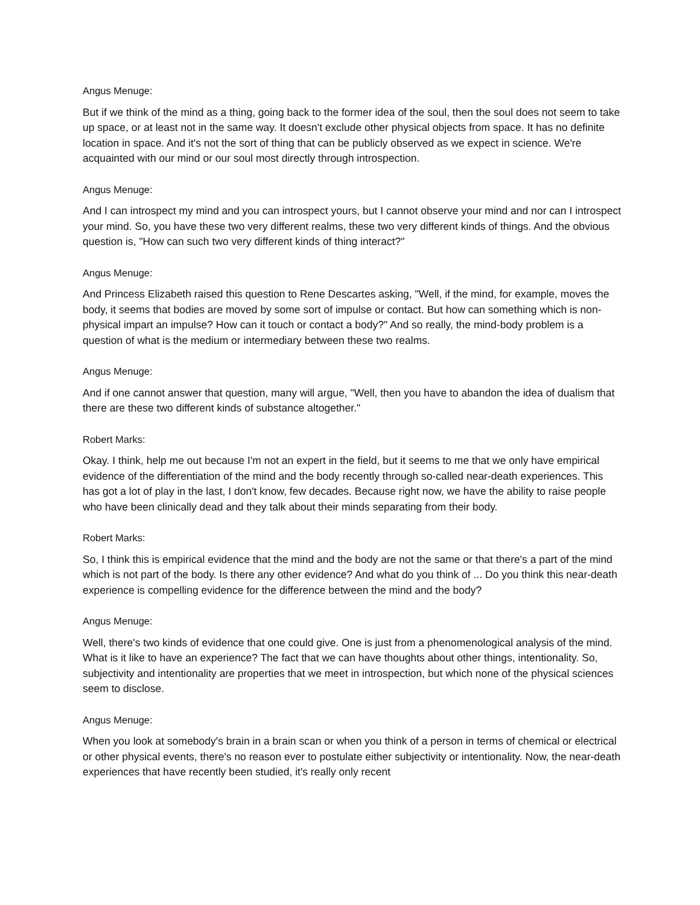Angus Menuge:
But if we think of the mind as a thing, going back to the former idea of the soul, then the soul does not seem to take up space, or at least not in the same way. It doesn't exclude other physical objects from space. It has no definite location in space. And it's not the sort of thing that can be publicly observed as we expect in science. We're acquainted with our mind or our soul most directly through introspection.
Angus Menuge:
And I can introspect my mind and you can introspect yours, but I cannot observe your mind and nor can I introspect your mind. So, you have these two very different realms, these two very different kinds of things. And the obvious question is, "How can such two very different kinds of thing interact?"
Angus Menuge:
And Princess Elizabeth raised this question to Rene Descartes asking, "Well, if the mind, for example, moves the body, it seems that bodies are moved by some sort of impulse or contact. But how can something which is non-physical impart an impulse? How can it touch or contact a body?" And so really, the mind-body problem is a question of what is the medium or intermediary between these two realms.
Angus Menuge:
And if one cannot answer that question, many will argue, "Well, then you have to abandon the idea of dualism that there are these two different kinds of substance altogether."
Robert Marks:
Okay. I think, help me out because I'm not an expert in the field, but it seems to me that we only have empirical evidence of the differentiation of the mind and the body recently through so-called near-death experiences. This has got a lot of play in the last, I don't know, few decades. Because right now, we have the ability to raise people who have been clinically dead and they talk about their minds separating from their body.
Robert Marks:
So, I think this is empirical evidence that the mind and the body are not the same or that there's a part of the mind which is not part of the body. Is there any other evidence? And what do you think of ... Do you think this near-death experience is compelling evidence for the difference between the mind and the body?
Angus Menuge:
Well, there's two kinds of evidence that one could give. One is just from a phenomenological analysis of the mind. What is it like to have an experience? The fact that we can have thoughts about other things, intentionality. So, subjectivity and intentionality are properties that we meet in introspection, but which none of the physical sciences seem to disclose.
Angus Menuge:
When you look at somebody's brain in a brain scan or when you think of a person in terms of chemical or electrical or other physical events, there's no reason ever to postulate either subjectivity or intentionality. Now, the near-death experiences that have recently been studied, it's really only recent